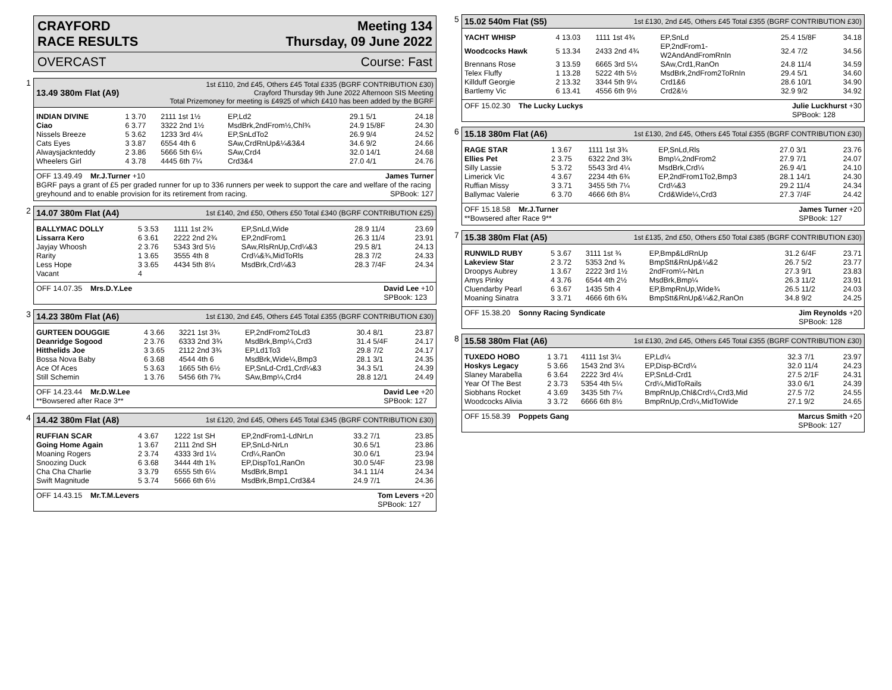CRAYFORD
RACE RESULTS
Meeting 134
Thursday, 09 June 2022
OVERCAST Course: Fast
1
13.49 380m Flat (A9) 1st £110, 2nd £45, Others £45 Total £335 (BGRF CONTRIBUTION £30)
Crayford Thursday 9th June 2022 Afternoon SIS Meeting
Total Prizemoney for meeting is £4925 of which £410 has been added by the BGRF
| INDIAN DIVINE | 1 3.70 | 2111 1st 1½ | EP,Ld2 | 29.1 5/1 | 24.18 |
| Ciao | 6 3.77 | 3322 2nd 1½ | MsdBrk,2ndFrom½,Chl¾ | 24.9 15/8F | 24.30 |
| Nissels Breeze | 5 3.62 | 1233 3rd 4¼ | EP,SnLdTo2 | 26.9 9/4 | 24.52 |
| Cats Eyes | 3 3.87 | 6554 4th 6 | SAw,CrdRnUp&¼&3&4 | 34.6 9/2 | 24.66 |
| Alwaysjackntеddy | 2 3.86 | 5666 5th 6¼ | SAw,Crd4 | 32.0 14/1 | 24.68 |
| Wheelers Girl | 4 3.78 | 4445 6th 7¼ | Crd3&4 | 27.0 4/1 | 24.76 |
OFF 13.49.49 Mr.J.Turner James Turner +10
BGRF pays a grant of £5 per graded runner for up to 336 runners per week to support the care and welfare of the racing greyhound and to enable provision for its retirement from racing. SPBook: 127
2
14.07 380m Flat (A4) 1st £140, 2nd £50, Others £50 Total £340 (BGRF CONTRIBUTION £25)
| BALLYMAC DOLLY | 5 3.53 | 1111 1st 2¾ | EP,SnLd,Wide | 28.9 11/4 | 23.69 |
| Lissarra Kero | 6 3.61 | 2222 2nd 2¾ | EP,2ndFrom1 | 26.3 11/4 | 23.91 |
| Jayjay Whoosh | 2 3.76 | 5343 3rd 5½ | SAw,RlsRnUp,Crd¼&3 | 29.5 8/1 | 24.13 |
| Rarity | 1 3.65 | 3555 4th 8 | Crd¼&¾,MidToRls | 28.3 7/2 | 24.33 |
| Less Hope | 3 3.65 | 4434 5th 8¼ | MsdBrk,Crd¼&3 | 28.3 7/4F | 24.34 |
| Vacant | 4 | | | | |
OFF 14.07.35 Mrs.D.Y.Lee David Lee +10
SPBook: 123
3
14.23 380m Flat (A6) 1st £130, 2nd £45, Others £45 Total £355 (BGRF CONTRIBUTION £30)
| GURTEEN DOUGGIE | 4 3.66 | 3221 1st 3¾ | EP,2ndFrom2ToLd3 | 30.4 8/1 | 23.87 |
| Deanridge Sogood | 2 3.76 | 6333 2nd 3¾ | MsdBrk,Bmp¼,Crd3 | 31.4 5/4F | 24.17 |
| Hitthelids Joe | 3 3.65 | 2112 2nd 3¾ | EP,Ld1To3 | 29.8 7/2 | 24.17 |
| Bossa Nova Baby | 6 3.68 | 4544 4th 6 | MsdBrk,Wide¼,Bmp3 | 28.1 3/1 | 24.35 |
| Ace Of Aces | 5 3.63 | 1665 5th 6½ | EP,SnLd-Crd1,Crd¼&3 | 34.3 5/1 | 24.39 |
| Still Schemin | 1 3.76 | 5456 6th 7¾ | SAw,Bmp¼,Crd4 | 28.8 12/1 | 24.49 |
OFF 14.23.44 Mr.D.W.Lee David Lee +20
SPBook: 127
**Bowsered after Race 3**
4
14.42 380m Flat (A8) 1st £120, 2nd £45, Others £45 Total £345 (BGRF CONTRIBUTION £30)
| RUFFIAN SCAR | 4 3.67 | 1222 1st SH | EP,2ndFrom1-LdNrLn | 33.2 7/1 | 23.85 |
| Going Home Again | 1 3.67 | 2111 2nd SH | EP,SnLd-NrLn | 30.6 5/1 | 23.86 |
| Moaning Rogers | 2 3.74 | 4333 3rd 1¼ | Crd¼,RanOn | 30.0 6/1 | 23.94 |
| Snoozing Duck | 6 3.68 | 3444 4th 1¾ | EP,DispTo1,RanOn | 30.0 5/4F | 23.98 |
| Cha Cha Charlie | 3 3.79 | 6555 5th 6¼ | MsdBrk,Bmp1 | 34.1 11/4 | 24.34 |
| Swift Magnitude | 5 3.74 | 5666 6th 6½ | MsdBrk,Bmp1,Crd3&4 | 24.9 7/1 | 24.36 |
OFF 14.43.15 Mr.T.M.Levers Tom Levers +20
SPBook: 127
5
15.02 540m Flat (S5) 1st £130, 2nd £45, Others £45 Total £355 (BGRF CONTRIBUTION £30)
| YACHT WHISP | 4 13.03 | 1111 1st 4¾ | EP,SnLd | 25.4 15/8F | 34.18 |
| Woodcocks Hawk | 5 13.34 | 2433 2nd 4¾ | EP,2ndFrom1- W2AndAndFromRnIn | 32.4 7/2 | 34.56 |
| Brennans Rose | 3 13.59 | 6665 3rd 5¼ | SAw,Crd1,RanOn | 24.8 11/4 | 34.59 |
| Telex Fluffy | 1 13.28 | 5222 4th 5½ | MsdBrk,2ndFrom2ToRnIn | 29.4 5/1 | 34.60 |
| Killduff Georgie | 2 13.32 | 3344 5th 9¼ | Crd1&6 | 28.6 10/1 | 34.90 |
| Bartlemy Vic | 6 13.41 | 4556 6th 9½ | Crd2&½ | 32.9 9/2 | 34.92 |
OFF 15.02.30 The Lucky Luckys Julie Luckhurst +30
SPBook: 128
6
15.18 380m Flat (A6) 1st £130, 2nd £45, Others £45 Total £355 (BGRF CONTRIBUTION £30)
| RAGE STAR | 1 3.67 | 1111 1st 3¾ | EP,SnLd,Rls | 27.0 3/1 | 23.76 |
| Ellies Pet | 2 3.75 | 6322 2nd 3¾ | Bmp¼,2ndFrom2 | 27.9 7/1 | 24.07 |
| Silly Lassie | 5 3.72 | 5543 3rd 4¼ | MsdBrk,Crd¼ | 26.9 4/1 | 24.10 |
| Limerick Vic | 4 3.67 | 2234 4th 6¾ | EP,2ndFrom1To2,Bmp3 | 28.1 14/1 | 24.30 |
| Ruffian Missy | 3 3.71 | 3455 5th 7¼ | Crd¼&3 | 29.2 11/4 | 24.34 |
| Ballymac Valerie | 6 3.70 | 4666 6th 8¼ | Crd&Wide¼,Crd3 | 27.3 7/4F | 24.42 |
OFF 15.18.58 Mr.J.Turner James Turner +20
SPBook: 127
**Bowsered after Race 9**
7
15.38 380m Flat (A5) 1st £135, 2nd £50, Others £50 Total £385 (BGRF CONTRIBUTION £30)
| RUNWILD RUBY | 5 3.67 | 3111 1st ¾ | EP,Bmp&LdRnUp | 31.2 6/4F | 23.71 |
| Lakeview Star | 2 3.72 | 5353 2nd ¾ | BmpStt&RnUp&¼&2 | 26.7 5/2 | 23.77 |
| Droopys Aubrey | 1 3.67 | 2222 3rd 1½ | 2ndFrom¼-NrLn | 27.3 9/1 | 23.83 |
| Amys Pinky | 4 3.76 | 6544 4th 2½ | MsdBrk,Bmp¼ | 26.3 11/2 | 23.91 |
| Cluendarby Pearl | 6 3.67 | 1435 5th 4 | EP,BmpRnUp,Wide¾ | 26.5 11/2 | 24.03 |
| Moaning Sinatra | 3 3.71 | 4666 6th 6¾ | BmpStt&RnUp&¼&2,RanOn | 34.8 9/2 | 24.25 |
OFF 15.38.20 Sonny Racing Syndicate Jim Reynolds +20
SPBook: 128
8
15.58 380m Flat (A6) 1st £130, 2nd £45, Others £45 Total £355 (BGRF CONTRIBUTION £30)
| TUXEDO HOBO | 1 3.71 | 4111 1st 3¼ | EP,Ld¼ | 32.3 7/1 | 23.97 |
| Hoskys Legacy | 5 3.66 | 1543 2nd 3¼ | EP,Disp-BCrd¼ | 32.0 11/4 | 24.23 |
| Slaney Marabella | 6 3.64 | 2222 3rd 4¼ | EP,SnLd-Crd1 | 27.5 2/1F | 24.31 |
| Year Of The Best | 2 3.73 | 5354 4th 5¼ | Crd¼,MidToRails | 33.0 6/1 | 24.39 |
| Siobhans Rocket | 4 3.69 | 3435 5th 7¼ | BmpRnUp,Chl&Crd¼,Crd3,Mid | 27.5 7/2 | 24.55 |
| Woodcocks Alivia | 3 3.72 | 6666 6th 8½ | BmpRnUp,Crd¼,MidToWide | 27.1 9/2 | 24.65 |
OFF 15.58.39 Poppets Gang Marcus Smith +20
SPBook: 127